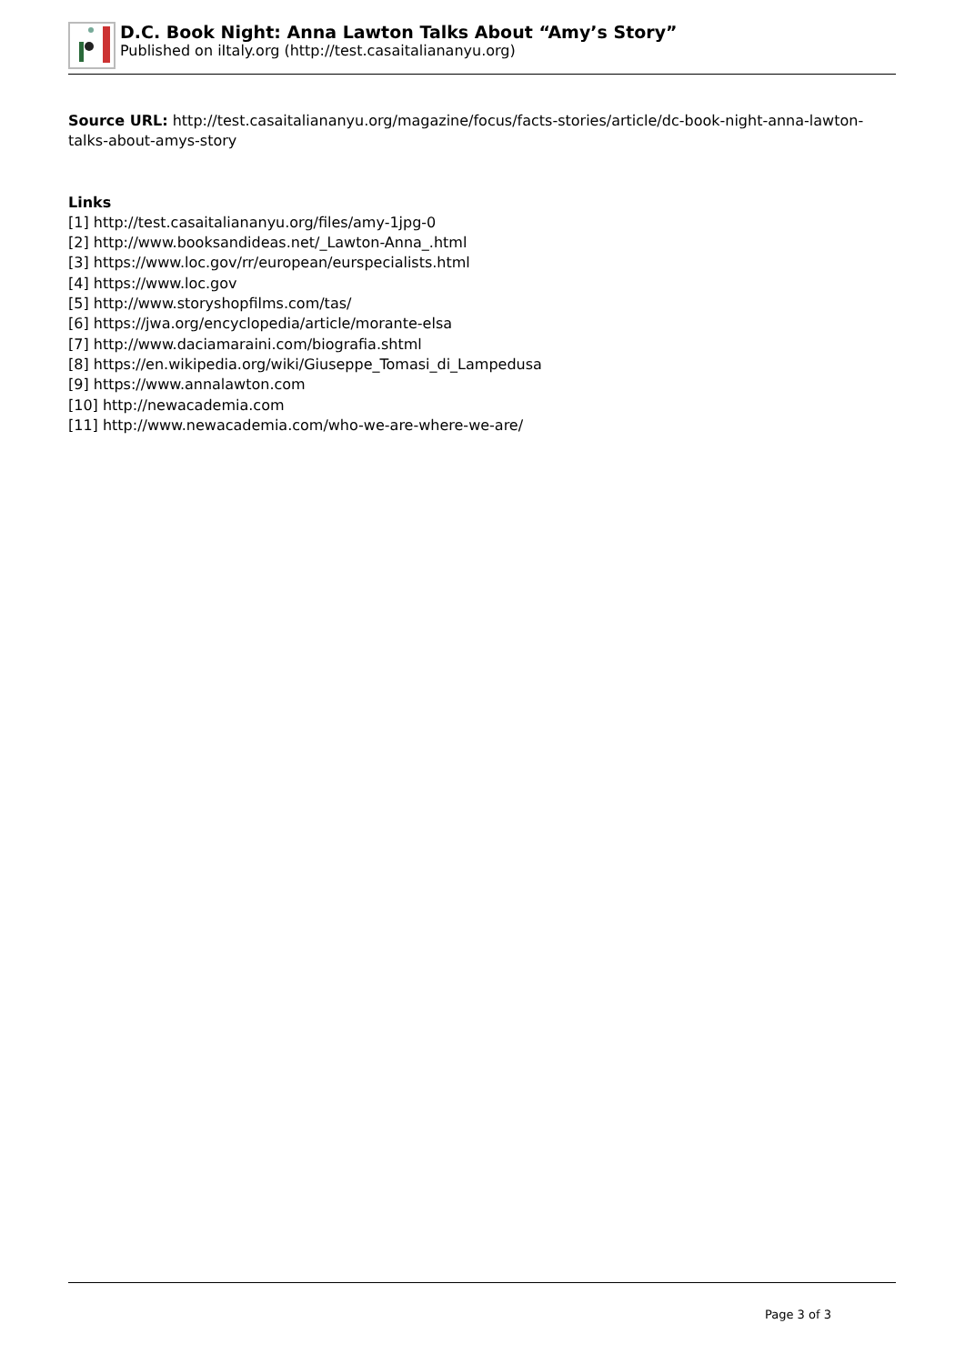D.C. Book Night: Anna Lawton Talks About “Amy’s Story”
Published on iItaly.org (http://test.casaitaliananyu.org)
Source URL: http://test.casaitaliananyu.org/magazine/focus/facts-stories/article/dc-book-night-anna-lawton-talks-about-amys-story
Links
[1] http://test.casaitaliananyu.org/files/amy-1jpg-0
[2] http://www.booksandideas.net/_Lawton-Anna_.html
[3] https://www.loc.gov/rr/european/eurspecialists.html
[4] https://www.loc.gov
[5] http://www.storyshopfilms.com/tas/
[6] https://jwa.org/encyclopedia/article/morante-elsa
[7] http://www.daciamaraini.com/biografia.shtml
[8] https://en.wikipedia.org/wiki/Giuseppe_Tomasi_di_Lampedusa
[9] https://www.annalawton.com
[10] http://newacademia.com
[11] http://www.newacademia.com/who-we-are-where-we-are/
Page 3 of 3